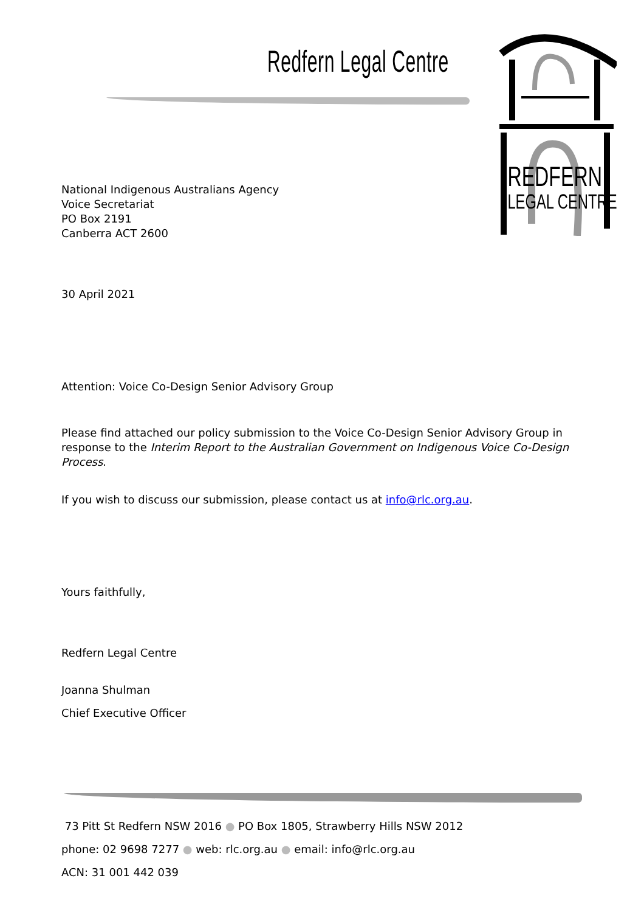Redfern Legal Centre
REDFERN
LEGAL CENTRE
National Indigenous Australians Agency
Voice Secretariat
PO Box 2191
Canberra ACT 2600
30 April 2021
Attention: Voice Co-Design Senior Advisory Group
Please find attached our policy submission to the Voice Co-Design Senior Advisory Group in response to the Interim Report to the Australian Government on Indigenous Voice Co-Design Process.
If you wish to discuss our submission, please contact us at info@rlc.org.au.
Yours faithfully,
Redfern Legal Centre
Joanna Shulman
Chief Executive Officer
73 Pitt St Redfern NSW 2016 ● PO Box 1805, Strawberry Hills NSW 2012
phone: 02 9698 7277 ● web: rlc.org.au ● email: info@rlc.org.au
ACN: 31 001 442 039